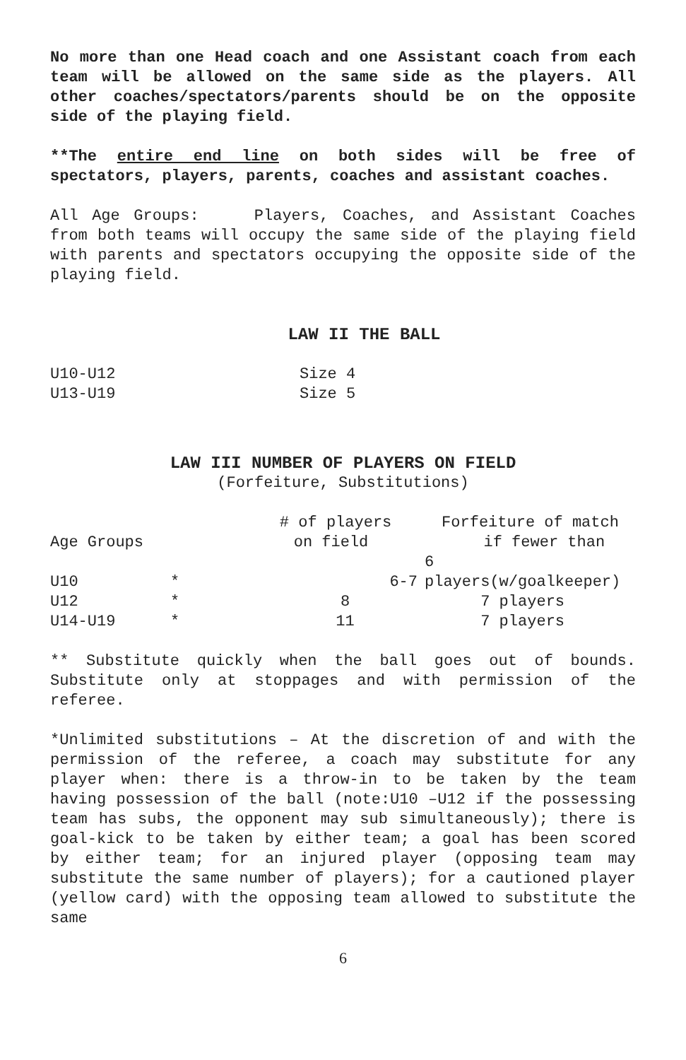No more than one Head coach and one Assistant coach from each team will be allowed on the same side as the players. All other coaches/spectators/parents should be on the opposite side of the playing field.
**The entire end line on both sides will be free of spectators, players, parents, coaches and assistant coaches.
All Age Groups: Players, Coaches, and Assistant Coaches from both teams will occupy the same side of the playing field with parents and spectators occupying the opposite side of the playing field.
LAW II THE BALL
| U10-U12 | Size 4 |
| U13-U19 | Size 5 |
LAW III NUMBER OF PLAYERS ON FIELD
(Forfeiture, Substitutions)
| Age Groups | | # of players on field | Forfeiture of match if fewer than |
| --- | --- | --- | --- |
| U10 | * | 6-7 | 6 players(w/goalkeeper) |
| U12 | * | 8 | 7 players |
| U14-U19 | * | 11 | 7 players |
** Substitute quickly when the ball goes out of bounds. Substitute only at stoppages and with permission of the referee.
*Unlimited substitutions – At the discretion of and with the permission of the referee, a coach may substitute for any player when: there is a throw-in to be taken by the team having possession of the ball (note:U10 –U12 if the possessing team has subs, the opponent may sub simultaneously); there is goal-kick to be taken by either team; a goal has been scored by either team; for an injured player (opposing team may substitute the same number of players); for a cautioned player (yellow card) with the opposing team allowed to substitute the same
6